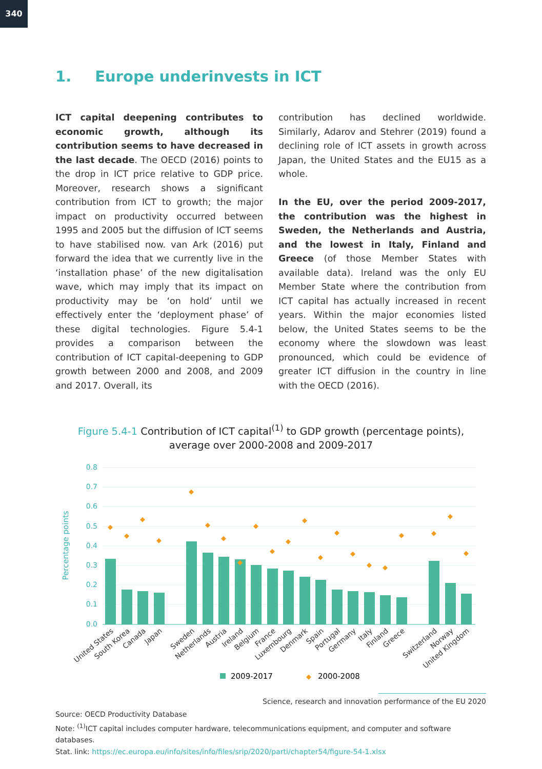340
1. Europe underinvests in ICT
ICT capital deepening contributes to economic growth, although its contribution seems to have decreased in the last decade. The OECD (2016) points to the drop in ICT price relative to GDP price. Moreover, research shows a significant contribution from ICT to growth; the major impact on productivity occurred between 1995 and 2005 but the diffusion of ICT seems to have stabilised now. van Ark (2016) put forward the idea that we currently live in the ‘installation phase’ of the new digitalisation wave, which may imply that its impact on productivity may be ‘on hold’ until we effectively enter the ‘deployment phase’ of these digital technologies. Figure 5.4-1 provides a comparison between the contribution of ICT capital-deepening to GDP growth between 2000 and 2008, and 2009 and 2017. Overall, its
contribution has declined worldwide. Similarly, Adarov and Stehrer (2019) found a declining role of ICT assets in growth across Japan, the United States and the EU15 as a whole.
In the EU, over the period 2009-2017, the contribution was the highest in Sweden, the Netherlands and Austria, and the lowest in Italy, Finland and Greece (of those Member States with available data). Ireland was the only EU Member State where the contribution from ICT capital has actually increased in recent years. Within the major economies listed below, the United States seems to be the economy where the slowdown was least pronounced, which could be evidence of greater ICT diffusion in the country in line with the OECD (2016).
Figure 5.4-1 Contribution of ICT capital<sup>(1)</sup> to GDP growth (percentage points),
average over 2000-2008 and 2009-2017
0.8
0.7
0.6
0.5
0.4
0.3
0.2
0.1
0.0
Percentage points
◆
◆
◆
◆
◆
◆
◆
◆
◆
◆
◆
◆
◆
◆
◆
◆
◆
◆
◆
◆
◆
United States
South Korea
Canada
Japan
Sweden
Netherlands
Austria
Ireland
Belgium
France
Luxembourg
Denmark
Spain
Portugal
Germany
Italy
Finland
Greece
Switzerland
Norway
United Kingdom
2009-2017
◆
2000-2008
Science, research and innovation performance of the EU 2020
Source: OECD Productivity Database
Note: <sup>(1)</sup>ICT capital includes computer hardware, telecommunications equipment, and computer and software databases.
Stat. link: https://ec.europa.eu/info/sites/info/files/srip/2020/parti/chapter54/figure-54-1.xlsx